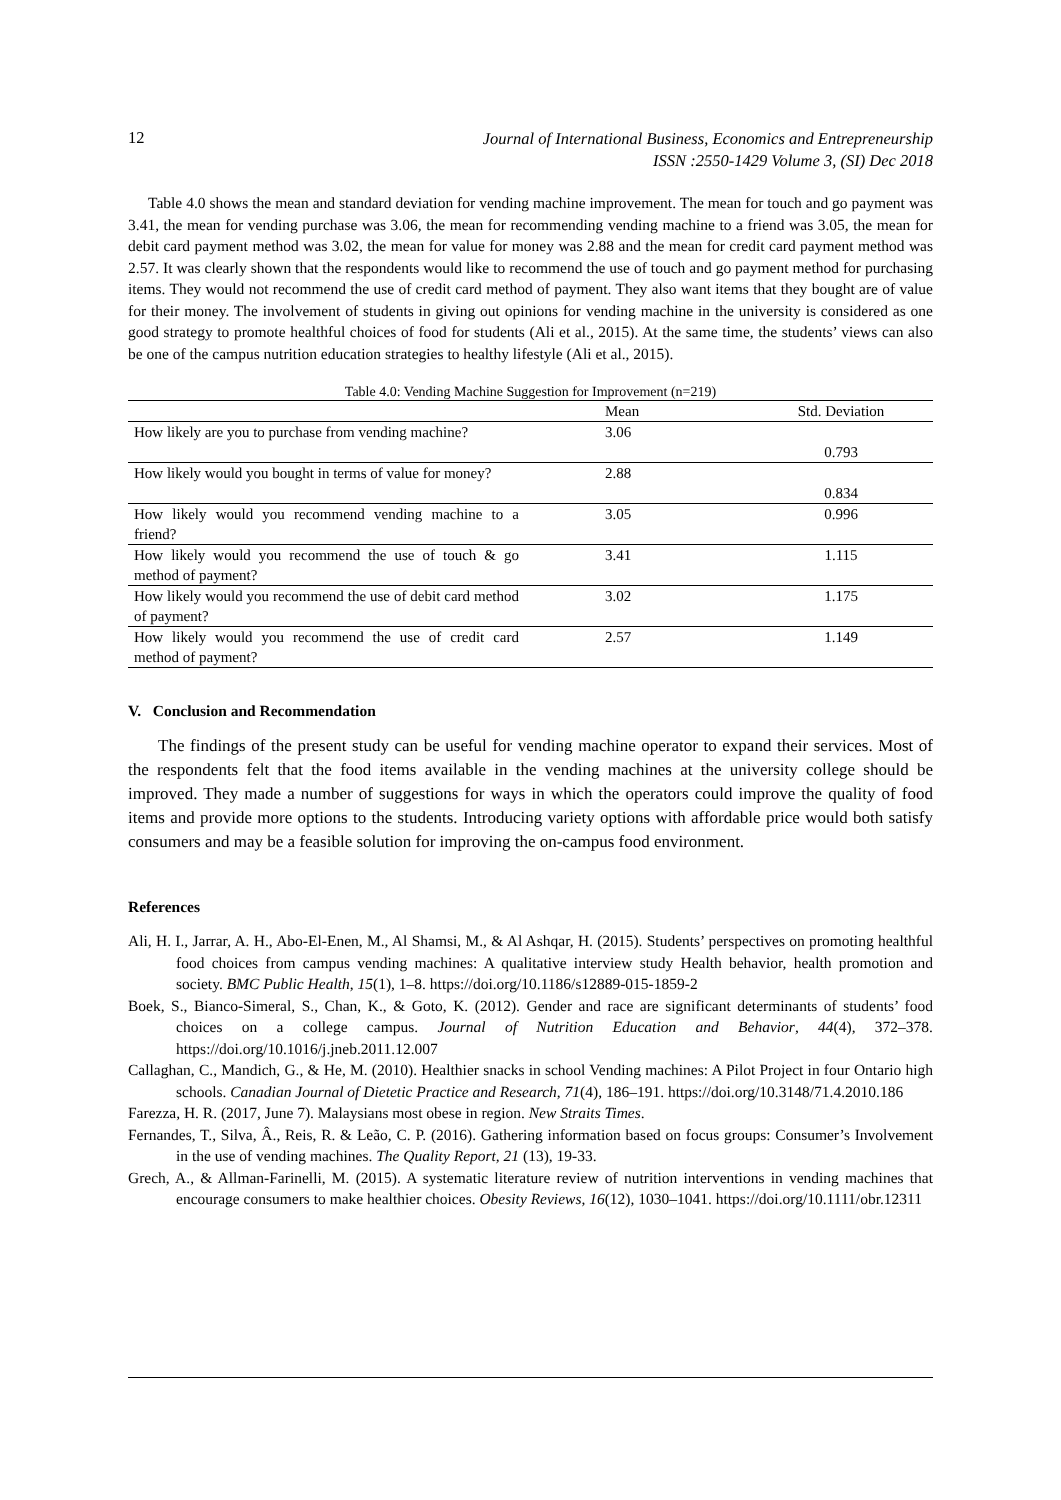12
Journal of International Business, Economics and Entrepreneurship
ISSN :2550-1429 Volume 3, (SI) Dec 2018
Table 4.0 shows the mean and standard deviation for vending machine improvement. The mean for touch and go payment was 3.41, the mean for vending purchase was 3.06, the mean for recommending vending machine to a friend was 3.05, the mean for debit card payment method was 3.02, the mean for value for money was 2.88 and the mean for credit card payment method was 2.57. It was clearly shown that the respondents would like to recommend the use of touch and go payment method for purchasing items. They would not recommend the use of credit card method of payment. They also want items that they bought are of value for their money. The involvement of students in giving out opinions for vending machine in the university is considered as one good strategy to promote healthful choices of food for students (Ali et al., 2015). At the same time, the students’ views can also be one of the campus nutrition education strategies to healthy lifestyle (Ali et al., 2015).
Table 4.0: Vending Machine Suggestion for Improvement (n=219)
| | Mean | Std. Deviation |
| --- | --- | --- |
| How likely are you to purchase from vending machine? | 3.06 | 0.793 |
| How likely would you bought in terms of value for money? | 2.88 | 0.834 |
| How likely would you recommend vending machine to a friend? | 3.05 | 0.996 |
| How likely would you recommend the use of touch & go method of payment? | 3.41 | 1.115 |
| How likely would you recommend the use of debit card method of payment? | 3.02 | 1.175 |
| How likely would you recommend the use of credit card method of payment? | 2.57 | 1.149 |
V. Conclusion and Recommendation
The findings of the present study can be useful for vending machine operator to expand their services. Most of the respondents felt that the food items available in the vending machines at the university college should be improved. They made a number of suggestions for ways in which the operators could improve the quality of food items and provide more options to the students. Introducing variety options with affordable price would both satisfy consumers and may be a feasible solution for improving the on-campus food environment.
References
Ali, H. I., Jarrar, A. H., Abo-El-Enen, M., Al Shamsi, M., & Al Ashqar, H. (2015). Students’ perspectives on promoting healthful food choices from campus vending machines: A qualitative interview study Health behavior, health promotion and society. BMC Public Health, 15(1), 1–8. https://doi.org/10.1186/s12889-015-1859-2
Boek, S., Bianco-Simeral, S., Chan, K., & Goto, K. (2012). Gender and race are significant determinants of students’ food choices on a college campus. Journal of Nutrition Education and Behavior, 44(4), 372–378. https://doi.org/10.1016/j.jneb.2011.12.007
Callaghan, C., Mandich, G., & He, M. (2010). Healthier snacks in school Vending machines: A Pilot Project in four Ontario high schools. Canadian Journal of Dietetic Practice and Research, 71(4), 186–191. https://doi.org/10.3148/71.4.2010.186
Farezza, H. R. (2017, June 7). Malaysians most obese in region. New Straits Times.
Fernandes, T., Silva, Â., Reis, R. & Leão, C. P. (2016). Gathering information based on focus groups: Consumer’s Involvement in the use of vending machines. The Quality Report, 21 (13), 19-33.
Grech, A., & Allman-Farinelli, M. (2015). A systematic literature review of nutrition interventions in vending machines that encourage consumers to make healthier choices. Obesity Reviews, 16(12), 1030–1041. https://doi.org/10.1111/obr.12311